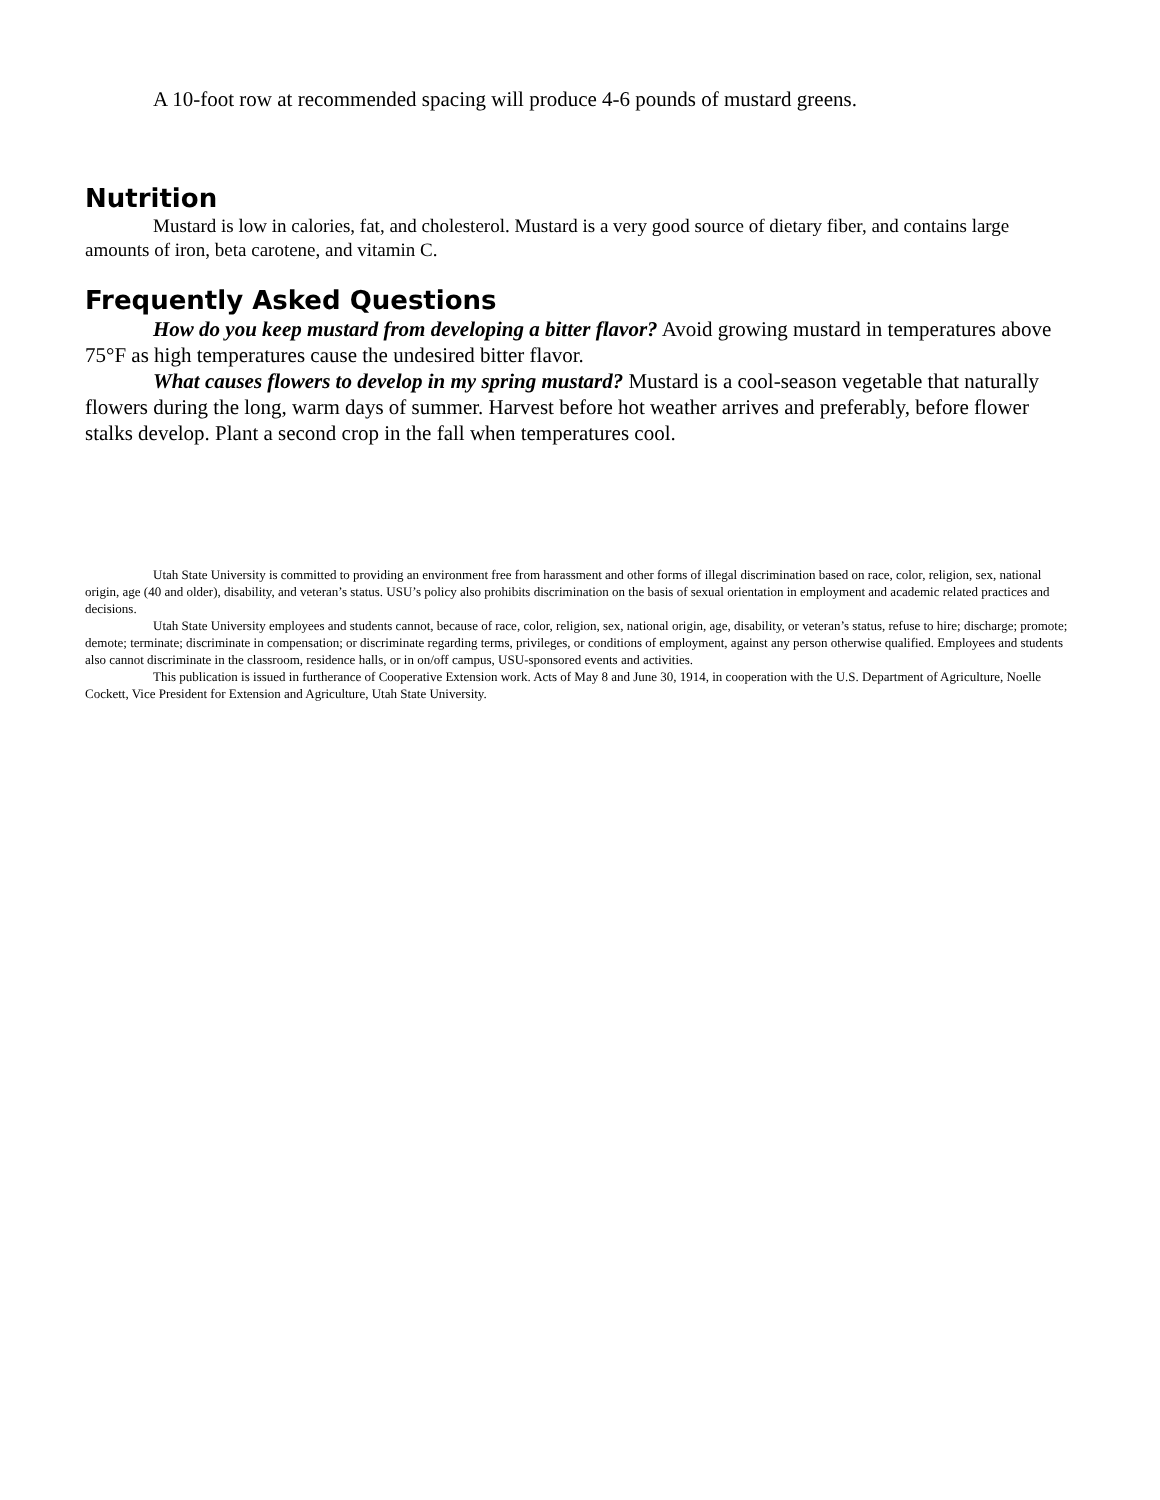A 10-foot row at recommended spacing will produce 4-6 pounds of mustard greens.
Nutrition
Mustard is low in calories, fat, and cholesterol. Mustard is a very good source of dietary fiber, and contains large amounts of iron, beta carotene, and vitamin C.
Frequently Asked Questions
How do you keep mustard from developing a bitter flavor? Avoid growing mustard in temperatures above 75°F as high temperatures cause the undesired bitter flavor.
What causes flowers to develop in my spring mustard? Mustard is a cool-season vegetable that naturally flowers during the long, warm days of summer. Harvest before hot weather arrives and preferably, before flower stalks develop. Plant a second crop in the fall when temperatures cool.
Utah State University is committed to providing an environment free from harassment and other forms of illegal discrimination based on race, color, religion, sex, national origin, age (40 and older), disability, and veteran’s status. USU’s policy also prohibits discrimination on the basis of sexual orientation in employment and academic related practices and decisions.
Utah State University employees and students cannot, because of race, color, religion, sex, national origin, age, disability, or veteran’s status, refuse to hire; discharge; promote; demote; terminate; discriminate in compensation; or discriminate regarding terms, privileges, or conditions of employment, against any person otherwise qualified. Employees and students also cannot discriminate in the classroom, residence halls, or in on/off campus, USU-sponsored events and activities.
This publication is issued in furtherance of Cooperative Extension work. Acts of May 8 and June 30, 1914, in cooperation with the U.S. Department of Agriculture, Noelle Cockett, Vice President for Extension and Agriculture, Utah State University.